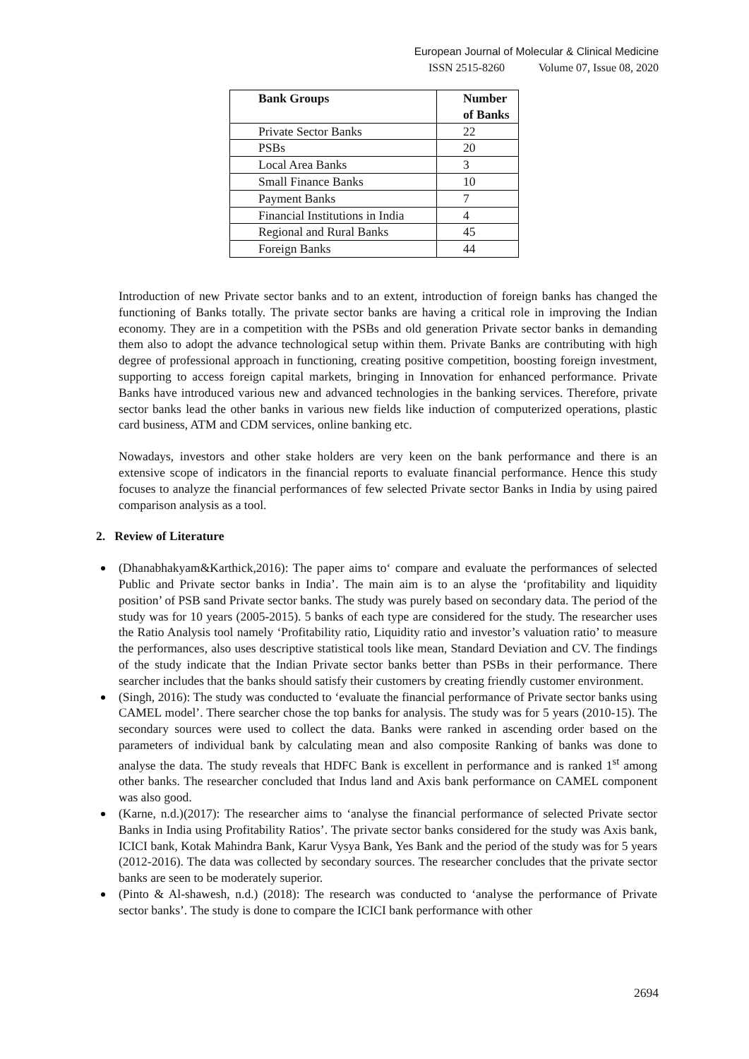European Journal of Molecular & Clinical Medicine
ISSN 2515-8260 Volume 07, Issue 08, 2020
| Bank Groups | Number of Banks |
| --- | --- |
| Private Sector Banks | 22 |
| PSBs | 20 |
| Local Area Banks | 3 |
| Small Finance Banks | 10 |
| Payment Banks | 7 |
| Financial Institutions in India | 4 |
| Regional and Rural Banks | 45 |
| Foreign Banks | 44 |
Introduction of new Private sector banks and to an extent, introduction of foreign banks has changed the functioning of Banks totally. The private sector banks are having a critical role in improving the Indian economy. They are in a competition with the PSBs and old generation Private sector banks in demanding them also to adopt the advance technological setup within them. Private Banks are contributing with high degree of professional approach in functioning, creating positive competition, boosting foreign investment, supporting to access foreign capital markets, bringing in Innovation for enhanced performance. Private Banks have introduced various new and advanced technologies in the banking services. Therefore, private sector banks lead the other banks in various new fields like induction of computerized operations, plastic card business, ATM and CDM services, online banking etc.
Nowadays, investors and other stake holders are very keen on the bank performance and there is an extensive scope of indicators in the financial reports to evaluate financial performance. Hence this study focuses to analyze the financial performances of few selected Private sector Banks in India by using paired comparison analysis as a tool.
2. Review of Literature
(Dhanabhakyam&Karthick,2016): The paper aims to‘ compare and evaluate the performances of selected Public and Private sector banks in India’. The main aim is to an alyse the ‘profitability and liquidity position’ of PSB sand Private sector banks. The study was purely based on secondary data. The period of the study was for 10 years (2005-2015). 5 banks of each type are considered for the study. The researcher uses the Ratio Analysis tool namely ‘Profitability ratio, Liquidity ratio and investor’s valuation ratio’ to measure the performances, also uses descriptive statistical tools like mean, Standard Deviation and CV. The findings of the study indicate that the Indian Private sector banks better than PSBs in their performance. There searcher includes that the banks should satisfy their customers by creating friendly customer environment.
(Singh, 2016): The study was conducted to ‘evaluate the financial performance of Private sector banks using CAMEL model’. There searcher chose the top banks for analysis. The study was for 5 years (2010-15). The secondary sources were used to collect the data. Banks were ranked in ascending order based on the parameters of individual bank by calculating mean and also composite Ranking of banks was done to analyse the data. The study reveals that HDFC Bank is excellent in performance and is ranked 1<sup>st</sup> among other banks. The researcher concluded that Indus land and Axis bank performance on CAMEL component was also good.
(Karne, n.d.)(2017): The researcher aims to ‘analyse the financial performance of selected Private sector Banks in India using Profitability Ratios’. The private sector banks considered for the study was Axis bank, ICICI bank, Kotak Mahindra Bank, Karur Vysya Bank, Yes Bank and the period of the study was for 5 years (2012-2016). The data was collected by secondary sources. The researcher concludes that the private sector banks are seen to be moderately superior.
(Pinto & Al-shawesh, n.d.) (2018): The research was conducted to ‘analyse the performance of Private sector banks’. The study is done to compare the ICICI bank performance with other
2694